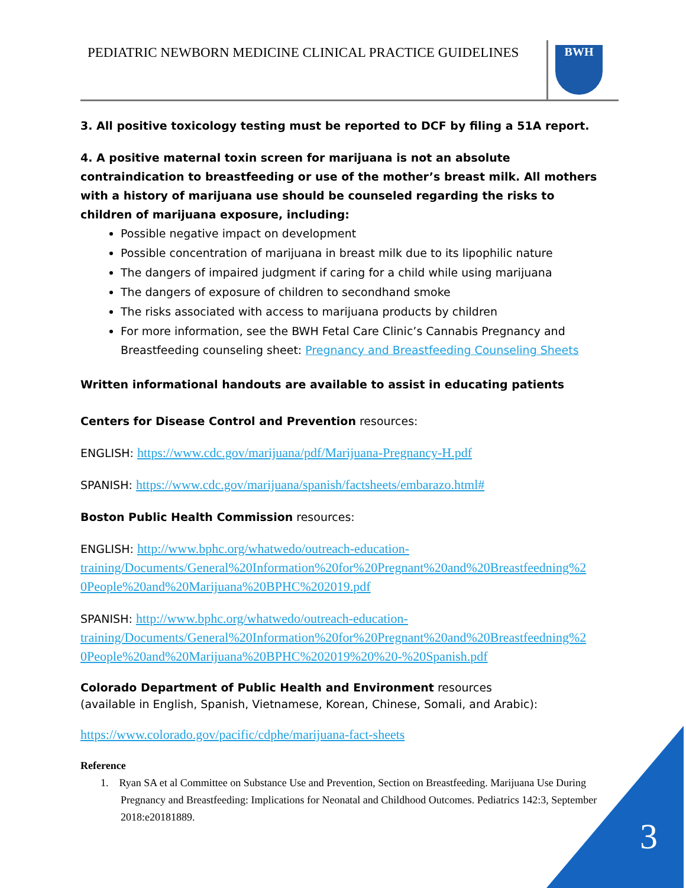PEDIATRIC NEWBORN MEDICINE CLINICAL PRACTICE GUIDELINES
BWH
3. All positive toxicology testing must be reported to DCF by filing a 51A report.
4. A positive maternal toxin screen for marijuana is not an absolute contraindication to breastfeeding or use of the mother’s breast milk. All mothers with a history of marijuana use should be counseled regarding the risks to children of marijuana exposure, including:
Possible negative impact on development
Possible concentration of marijuana in breast milk due to its lipophilic nature
The dangers of impaired judgment if caring for a child while using marijuana
The dangers of exposure of children to secondhand smoke
The risks associated with access to marijuana products by children
For more information, see the BWH Fetal Care Clinic’s Cannabis Pregnancy and Breastfeeding counseling sheet: Pregnancy and Breastfeeding Counseling Sheets
Written informational handouts are available to assist in educating patients
Centers for Disease Control and Prevention resources:
ENGLISH: https://www.cdc.gov/marijuana/pdf/Marijuana-Pregnancy-H.pdf
SPANISH: https://www.cdc.gov/marijuana/spanish/factsheets/embarazo.html#
Boston Public Health Commission resources:
ENGLISH: http://www.bphc.org/whatwedo/outreach-education-
training/Documents/General%20Information%20for%20Pregnant%20and%20Breastfeedning%2
0People%20and%20Marijuana%20BPHC%202019.pdf
SPANISH: http://www.bphc.org/whatwedo/outreach-education-
training/Documents/General%20Information%20for%20Pregnant%20and%20Breastfeedning%2
0People%20and%20Marijuana%20BPHC%202019%20%20-%20Spanish.pdf
Colorado Department of Public Health and Environment resources
(available in English, Spanish, Vietnamese, Korean, Chinese, Somali, and Arabic):
https://www.colorado.gov/pacific/cdphe/marijuana-fact-sheets
Reference
1. Ryan SA et al Committee on Substance Use and Prevention, Section on Breastfeeding. Marijuana Use During Pregnancy and Breastfeeding: Implications for Neonatal and Childhood Outcomes. Pediatrics 142:3, September 2018:e20181889.
3